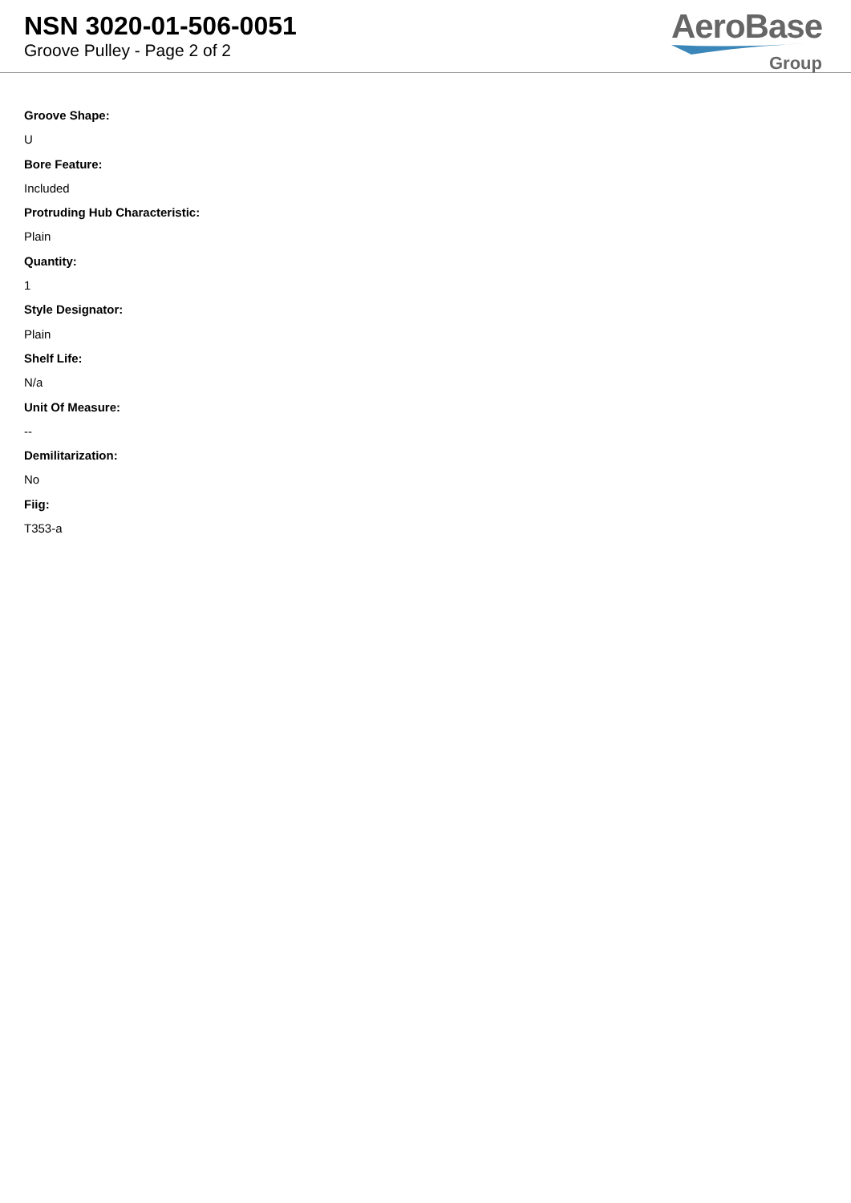NSN 3020-01-506-0051
Groove Pulley - Page 2 of 2
AeroBase
Group
Groove Shape:
U
Bore Feature:
Included
Protruding Hub Characteristic:
Plain
Quantity:
1
Style Designator:
Plain
Shelf Life:
N/a
Unit Of Measure:
--
Demilitarization:
No
Fiig:
T353-a